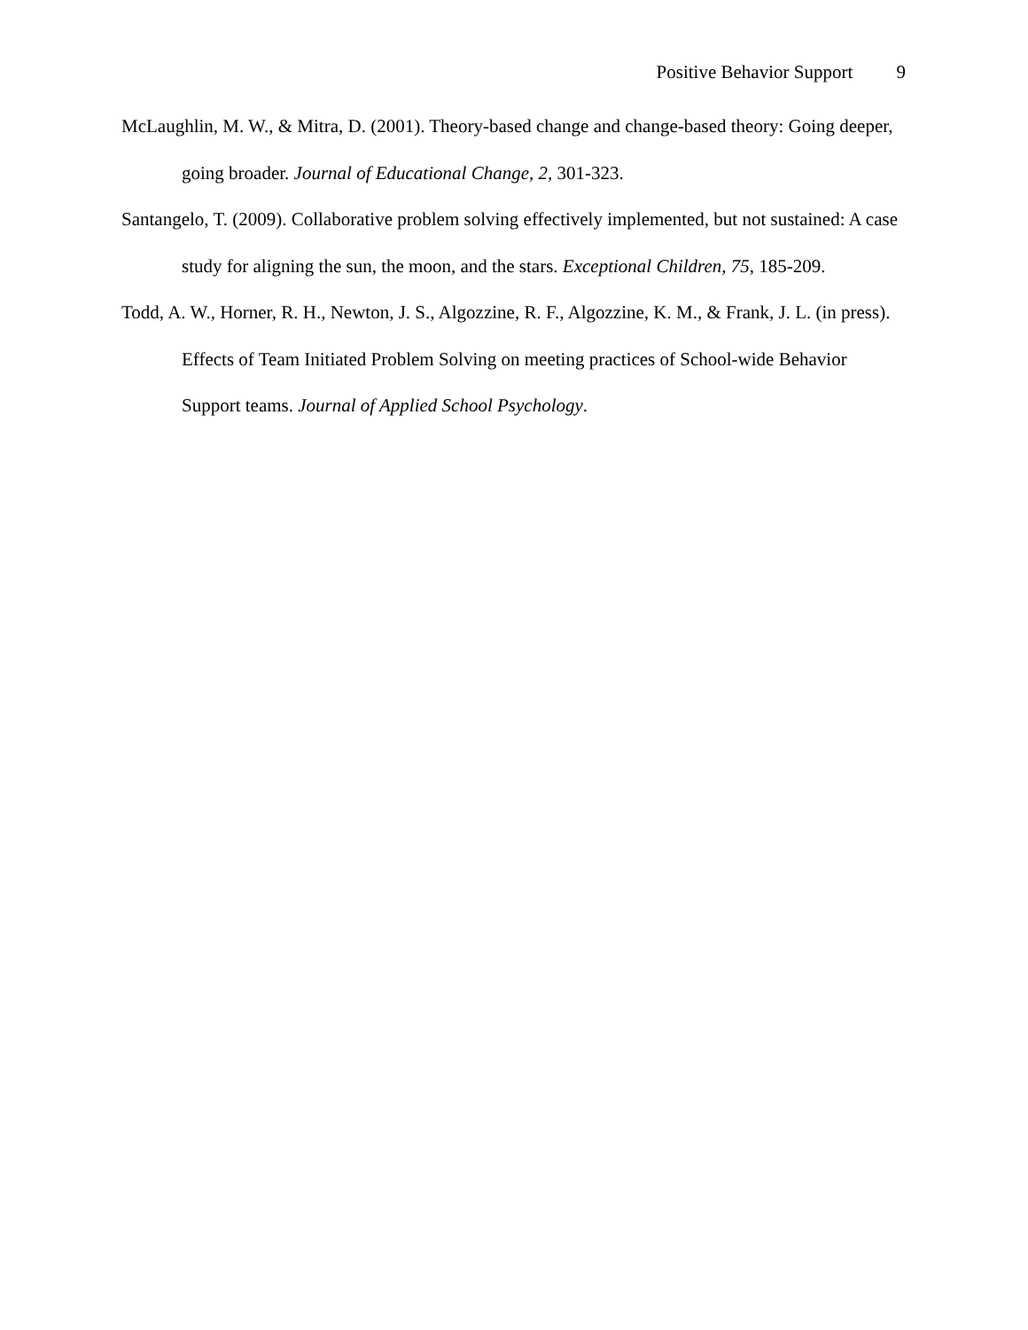Positive Behavior Support 9
McLaughlin, M. W., & Mitra, D. (2001). Theory-based change and change-based theory: Going deeper, going broader. Journal of Educational Change, 2, 301-323.
Santangelo, T. (2009). Collaborative problem solving effectively implemented, but not sustained: A case study for aligning the sun, the moon, and the stars. Exceptional Children, 75, 185-209.
Todd, A. W., Horner, R. H., Newton, J. S., Algozzine, R. F., Algozzine, K. M., & Frank, J. L. (in press). Effects of Team Initiated Problem Solving on meeting practices of School-wide Behavior Support teams. Journal of Applied School Psychology.